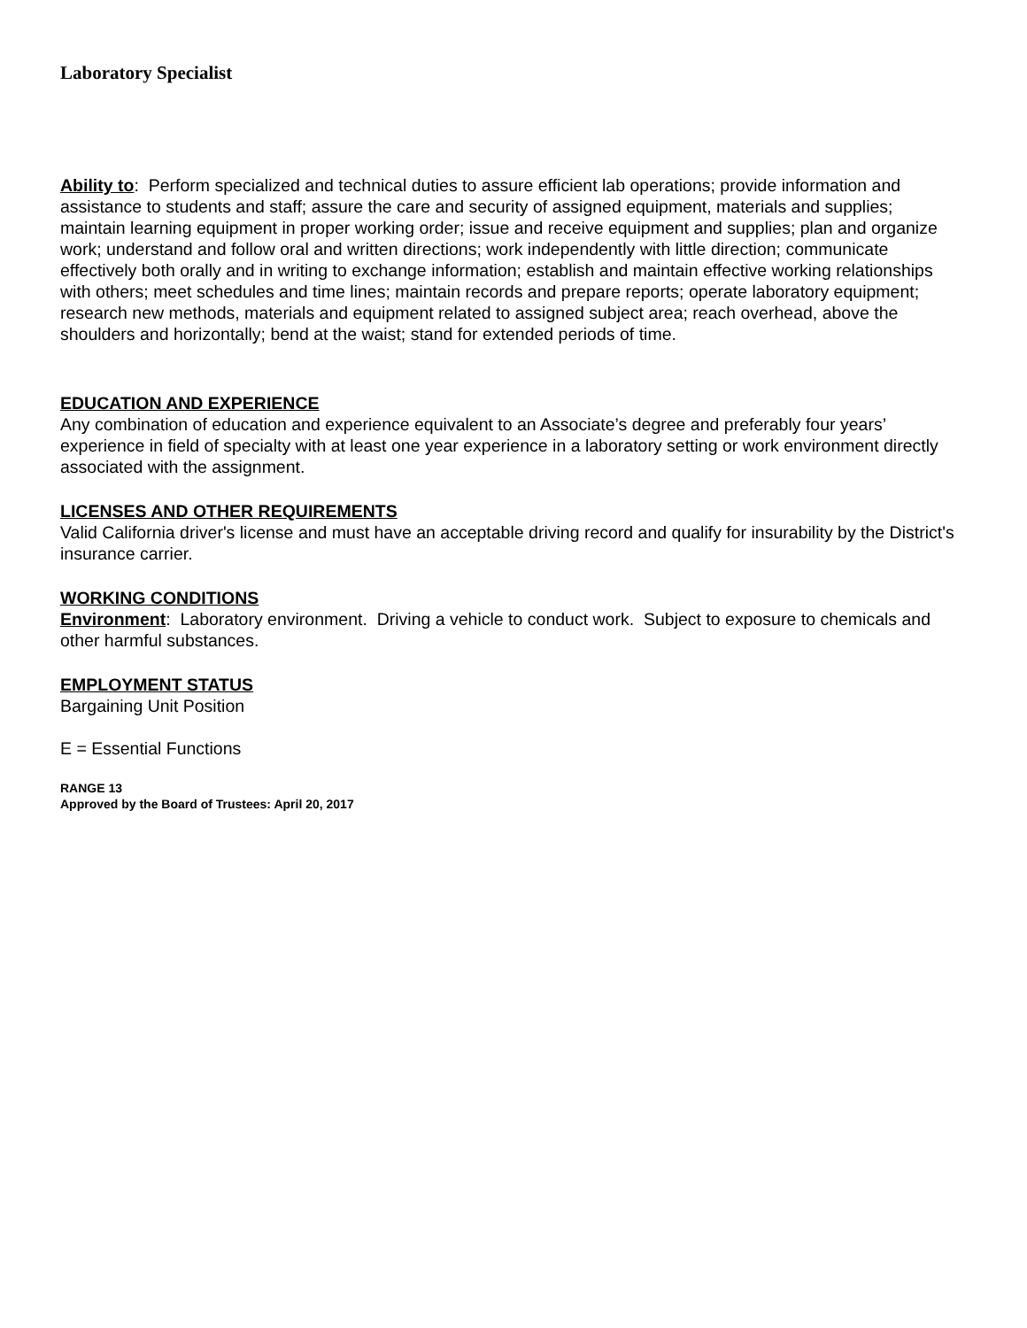Laboratory Specialist
Ability to: Perform specialized and technical duties to assure efficient lab operations; provide information and assistance to students and staff; assure the care and security of assigned equipment, materials and supplies; maintain learning equipment in proper working order; issue and receive equipment and supplies; plan and organize work; understand and follow oral and written directions; work independently with little direction; communicate effectively both orally and in writing to exchange information; establish and maintain effective working relationships with others; meet schedules and time lines; maintain records and prepare reports; operate laboratory equipment; research new methods, materials and equipment related to assigned subject area; reach overhead, above the shoulders and horizontally; bend at the waist; stand for extended periods of time.
EDUCATION AND EXPERIENCE
Any combination of education and experience equivalent to an Associate’s degree and preferably four years’ experience in field of specialty with at least one year experience in a laboratory setting or work environment directly associated with the assignment.
LICENSES AND OTHER REQUIREMENTS
Valid California driver's license and must have an acceptable driving record and qualify for insurability by the District's insurance carrier.
WORKING CONDITIONS
Environment: Laboratory environment. Driving a vehicle to conduct work. Subject to exposure to chemicals and other harmful substances.
EMPLOYMENT STATUS
Bargaining Unit Position
E = Essential Functions
RANGE 13
Approved by the Board of Trustees: April 20, 2017